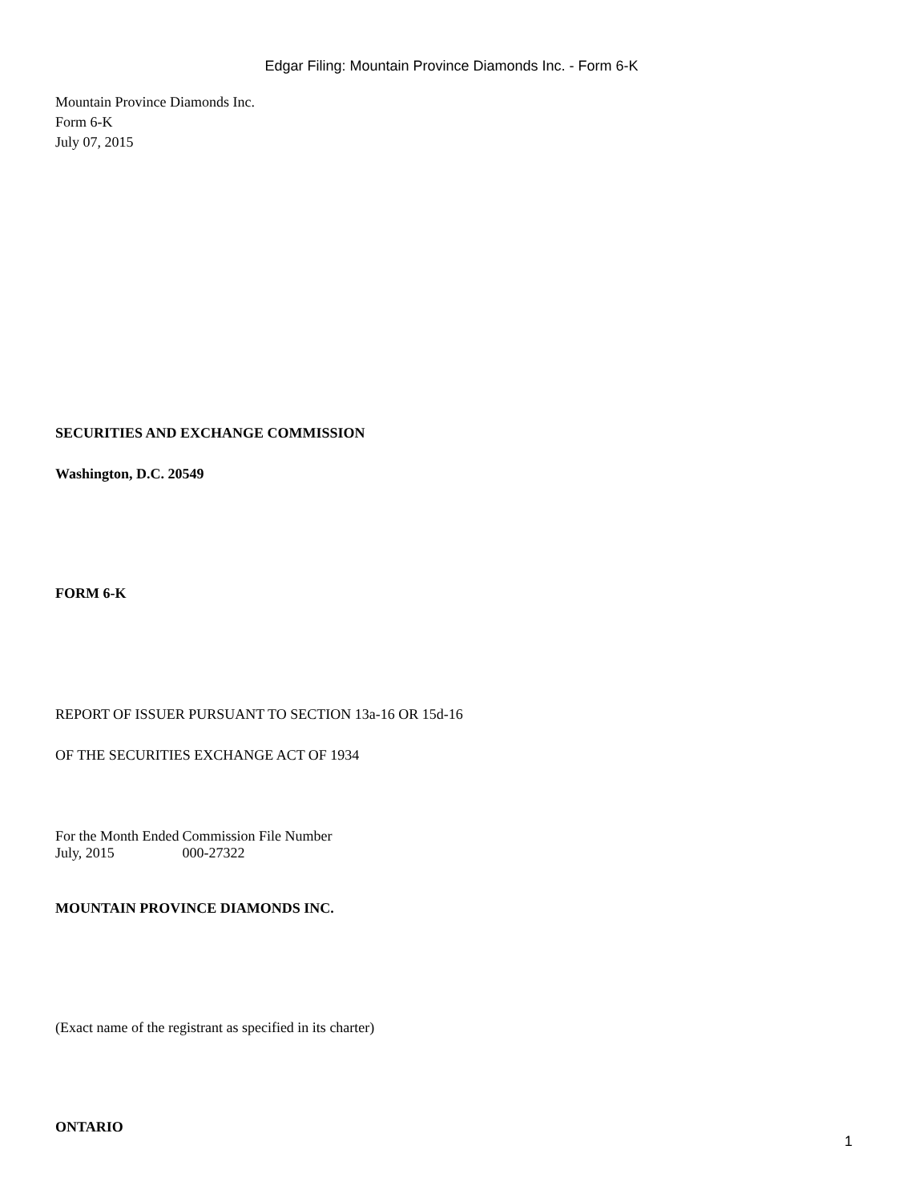Edgar Filing: Mountain Province Diamonds Inc. - Form 6-K
Mountain Province Diamonds Inc.
Form 6-K
July 07, 2015
SECURITIES AND EXCHANGE COMMISSION
Washington, D.C. 20549
FORM 6-K
REPORT OF ISSUER PURSUANT TO SECTION 13a-16 OR 15d-16
OF THE SECURITIES EXCHANGE ACT OF 1934
| For the Month Ended | Commission File Number |
| July, 2015 | 000-27322 |
MOUNTAIN PROVINCE DIAMONDS INC.
(Exact name of the registrant as specified in its charter)
ONTARIO
1